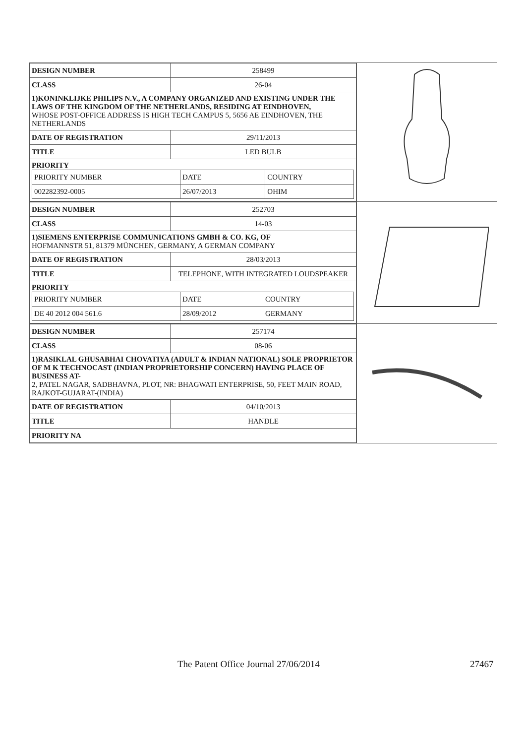| / DESIGN NUMBER / 258499 / / CLASS / 26-04 / / 1)KONINKLIJKE PHILIPS N.V., A COMPANY ORGANIZED AND EXISTING UNDER THE LAWS OF THE KINGDOM OF THE NETHERLANDS, RESIDING AT EINDHOVEN, WHOSE POST-OFFICE ADDRESS IS HIGH TECH CAMPUS 5, 5656 AE EINDHOVEN, THE NETHERLANDS / / / DATE OF REGISTRATION / 29/11/2013 / / TITLE / LED BULB / / PRIORITY / PRIORITY NUMBER / DATE / COUNTRY / / 002282392-0005 / 26/07/2013 / OHIM / / / | |
| / DESIGN NUMBER / 252703 / / CLASS / 14-03 / / 1)SIEMENS ENTERPRISE COMMUNICATIONS GMBH & CO. KG, OF HOFMANNSTR 51, 81379 MÜNCHEN, GERMANY, A GERMAN COMPANY / / / DATE OF REGISTRATION / 28/03/2013 / / TITLE / TELEPHONE, WITH INTEGRATED LOUDSPEAKER / / PRIORITY / PRIORITY NUMBER / DATE / COUNTRY / / DE 40 2012 004 561.6 / 28/09/2012 / GERMANY / / / | |
| / DESIGN NUMBER / 257174 / / CLASS / 08-06 / / 1)RASIKLAL GHUSABHAI CHOVATIYA (ADULT & INDIAN NATIONAL) SOLE PROPRIETOR OF M K TECHNOCAST (INDIAN PROPRIETORSHIP CONCERN) HAVING PLACE OF BUSINESS AT- 2, PATEL NAGAR, SADBHAVNA, PLOT, NR: BHAGWATI ENTERPRISE, 50, FEET MAIN ROAD, RAJKOT-GUJARAT-(INDIA) / / / DATE OF REGISTRATION / 04/10/2013 / / TITLE / HANDLE / / PRIORITY NA / / | |
The Patent Office Journal 27/06/2014 27467